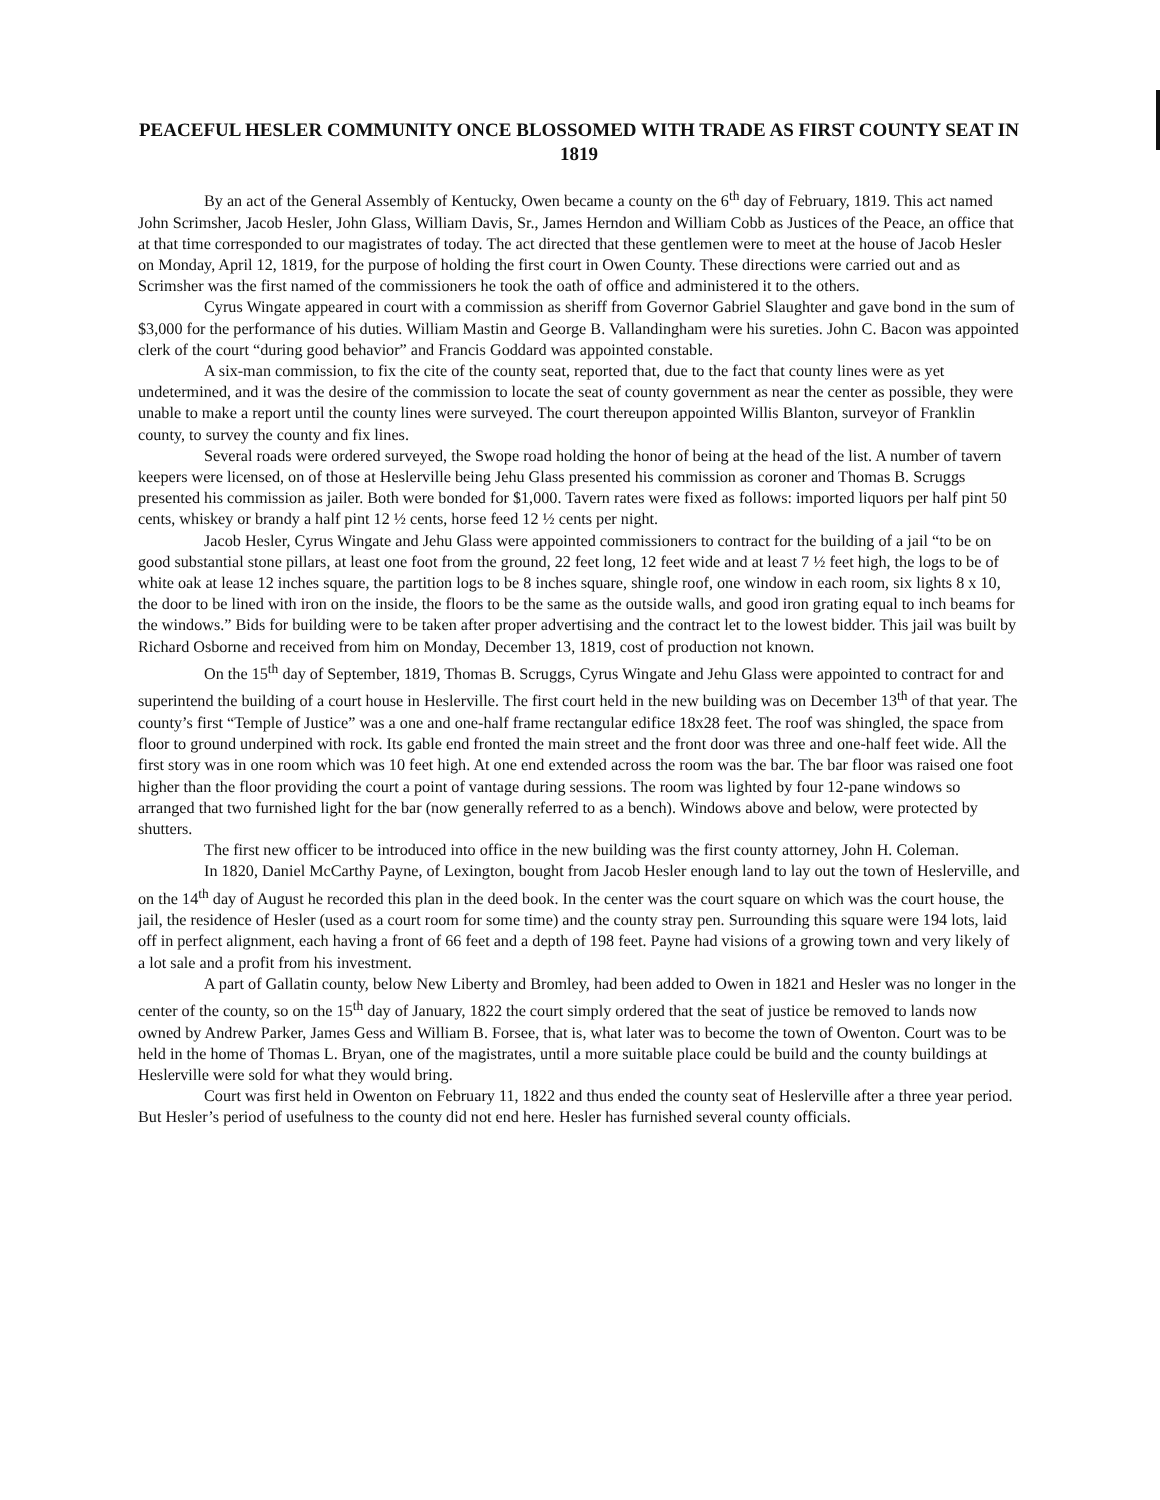PEACEFUL HESLER COMMUNITY ONCE BLOSSOMED WITH TRADE AS FIRST COUNTY SEAT IN 1819
By an act of the General Assembly of Kentucky, Owen became a county on the 6<sup>th</sup> day of February, 1819. This act named John Scrimsher, Jacob Hesler, John Glass, William Davis, Sr., James Herndon and William Cobb as Justices of the Peace, an office that at that time corresponded to our magistrates of today. The act directed that these gentlemen were to meet at the house of Jacob Hesler on Monday, April 12, 1819, for the purpose of holding the first court in Owen County. These directions were carried out and as Scrimsher was the first named of the commissioners he took the oath of office and administered it to the others.
Cyrus Wingate appeared in court with a commission as sheriff from Governor Gabriel Slaughter and gave bond in the sum of $3,000 for the performance of his duties. William Mastin and George B. Vallandingham were his sureties. John C. Bacon was appointed clerk of the court “during good behavior” and Francis Goddard was appointed constable.
A six-man commission, to fix the cite of the county seat, reported that, due to the fact that county lines were as yet undetermined, and it was the desire of the commission to locate the seat of county government as near the center as possible, they were unable to make a report until the county lines were surveyed. The court thereupon appointed Willis Blanton, surveyor of Franklin county, to survey the county and fix lines.
Several roads were ordered surveyed, the Swope road holding the honor of being at the head of the list. A number of tavern keepers were licensed, on of those at Heslerville being Jehu Glass presented his commission as coroner and Thomas B. Scruggs presented his commission as jailer. Both were bonded for $1,000. Tavern rates were fixed as follows: imported liquors per half pint 50 cents, whiskey or brandy a half pint 12 ½ cents, horse feed 12 ½ cents per night.
Jacob Hesler, Cyrus Wingate and Jehu Glass were appointed commissioners to contract for the building of a jail “to be on good substantial stone pillars, at least one foot from the ground, 22 feet long, 12 feet wide and at least 7 ½ feet high, the logs to be of white oak at lease 12 inches square, the partition logs to be 8 inches square, shingle roof, one window in each room, six lights 8 x 10, the door to be lined with iron on the inside, the floors to be the same as the outside walls, and good iron grating equal to inch beams for the windows.” Bids for building were to be taken after proper advertising and the contract let to the lowest bidder. This jail was built by Richard Osborne and received from him on Monday, December 13, 1819, cost of production not known.
On the 15<sup>th</sup> day of September, 1819, Thomas B. Scruggs, Cyrus Wingate and Jehu Glass were appointed to contract for and superintend the building of a court house in Heslerville. The first court held in the new building was on December 13<sup>th</sup> of that year. The county’s first “Temple of Justice” was a one and one-half frame rectangular edifice 18x28 feet. The roof was shingled, the space from floor to ground underpined with rock. Its gable end fronted the main street and the front door was three and one-half feet wide. All the first story was in one room which was 10 feet high. At one end extended across the room was the bar. The bar floor was raised one foot higher than the floor providing the court a point of vantage during sessions. The room was lighted by four 12-pane windows so arranged that two furnished light for the bar (now generally referred to as a bench). Windows above and below, were protected by shutters.
The first new officer to be introduced into office in the new building was the first county attorney, John H. Coleman.
In 1820, Daniel McCarthy Payne, of Lexington, bought from Jacob Hesler enough land to lay out the town of Heslerville, and on the 14<sup>th</sup> day of August he recorded this plan in the deed book. In the center was the court square on which was the court house, the jail, the residence of Hesler (used as a court room for some time) and the county stray pen. Surrounding this square were 194 lots, laid off in perfect alignment, each having a front of 66 feet and a depth of 198 feet. Payne had visions of a growing town and very likely of a lot sale and a profit from his investment.
A part of Gallatin county, below New Liberty and Bromley, had been added to Owen in 1821 and Hesler was no longer in the center of the county, so on the 15<sup>th</sup> day of January, 1822 the court simply ordered that the seat of justice be removed to lands now owned by Andrew Parker, James Gess and William B. Forsee, that is, what later was to become the town of Owenton. Court was to be held in the home of Thomas L. Bryan, one of the magistrates, until a more suitable place could be build and the county buildings at Heslerville were sold for what they would bring.
Court was first held in Owenton on February 11, 1822 and thus ended the county seat of Heslerville after a three year period. But Hesler’s period of usefulness to the county did not end here. Hesler has furnished several county officials.